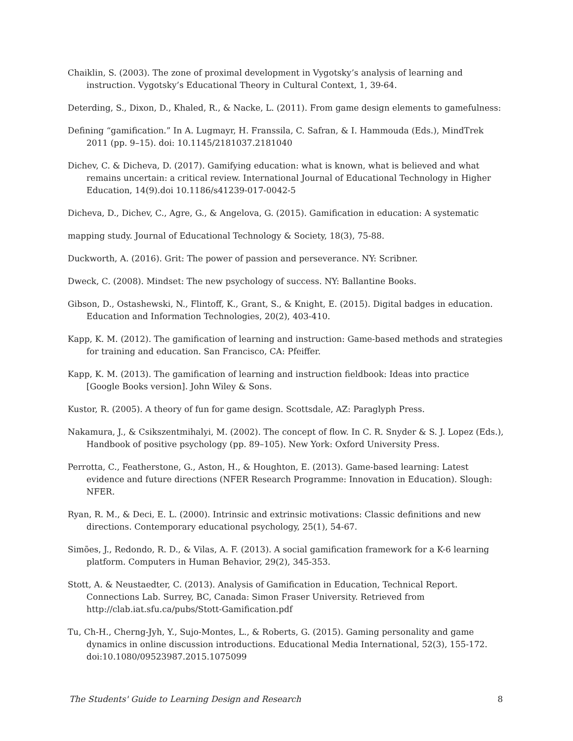Chaiklin, S. (2003). The zone of proximal development in Vygotsky’s analysis of learning and instruction. Vygotsky’s Educational Theory in Cultural Context, 1, 39-64.
Deterding, S., Dixon, D., Khaled, R., & Nacke, L. (2011). From game design elements to gamefulness:
Defining “gamification.” In A. Lugmayr, H. Franssila, C. Safran, & I. Hammouda (Eds.), MindTrek 2011 (pp. 9–15). doi: 10.1145/2181037.2181040
Dichev, C. & Dicheva, D. (2017). Gamifying education: what is known, what is believed and what remains uncertain: a critical review. International Journal of Educational Technology in Higher Education, 14(9).doi 10.1186/s41239-017-0042-5
Dicheva, D., Dichev, C., Agre, G., & Angelova, G. (2015). Gamification in education: A systematic
mapping study. Journal of Educational Technology & Society, 18(3), 75-88.
Duckworth, A. (2016). Grit: The power of passion and perseverance. NY: Scribner.
Dweck, C. (2008). Mindset: The new psychology of success. NY: Ballantine Books.
Gibson, D., Ostashewski, N., Flintoff, K., Grant, S., & Knight, E. (2015). Digital badges in education. Education and Information Technologies, 20(2), 403-410.
Kapp, K. M. (2012). The gamification of learning and instruction: Game-based methods and strategies for training and education. San Francisco, CA: Pfeiffer.
Kapp, K. M. (2013). The gamification of learning and instruction fieldbook: Ideas into practice [Google Books version]. John Wiley & Sons.
Kustor, R. (2005). A theory of fun for game design. Scottsdale, AZ: Paraglyph Press.
Nakamura, J., & Csikszentmihalyi, M. (2002). The concept of flow. In C. R. Snyder & S. J. Lopez (Eds.), Handbook of positive psychology (pp. 89–105). New York: Oxford University Press.
Perrotta, C., Featherstone, G., Aston, H., & Houghton, E. (2013). Game-based learning: Latest evidence and future directions (NFER Research Programme: Innovation in Education). Slough: NFER.
Ryan, R. M., & Deci, E. L. (2000). Intrinsic and extrinsic motivations: Classic definitions and new directions. Contemporary educational psychology, 25(1), 54-67.
Simões, J., Redondo, R. D., & Vilas, A. F. (2013). A social gamification framework for a K-6 learning platform. Computers in Human Behavior, 29(2), 345-353.
Stott, A. & Neustaedter, C. (2013). Analysis of Gamification in Education, Technical Report. Connections Lab. Surrey, BC, Canada: Simon Fraser University. Retrieved from http://clab.iat.sfu.ca/pubs/Stott-Gamification.pdf
Tu, Ch-H., Cherng-Jyh, Y., Sujo-Montes, L., & Roberts, G. (2015). Gaming personality and game dynamics in online discussion introductions. Educational Media International, 52(3), 155-172. doi:10.1080/09523987.2015.1075099
The Students' Guide to Learning Design and Research 8